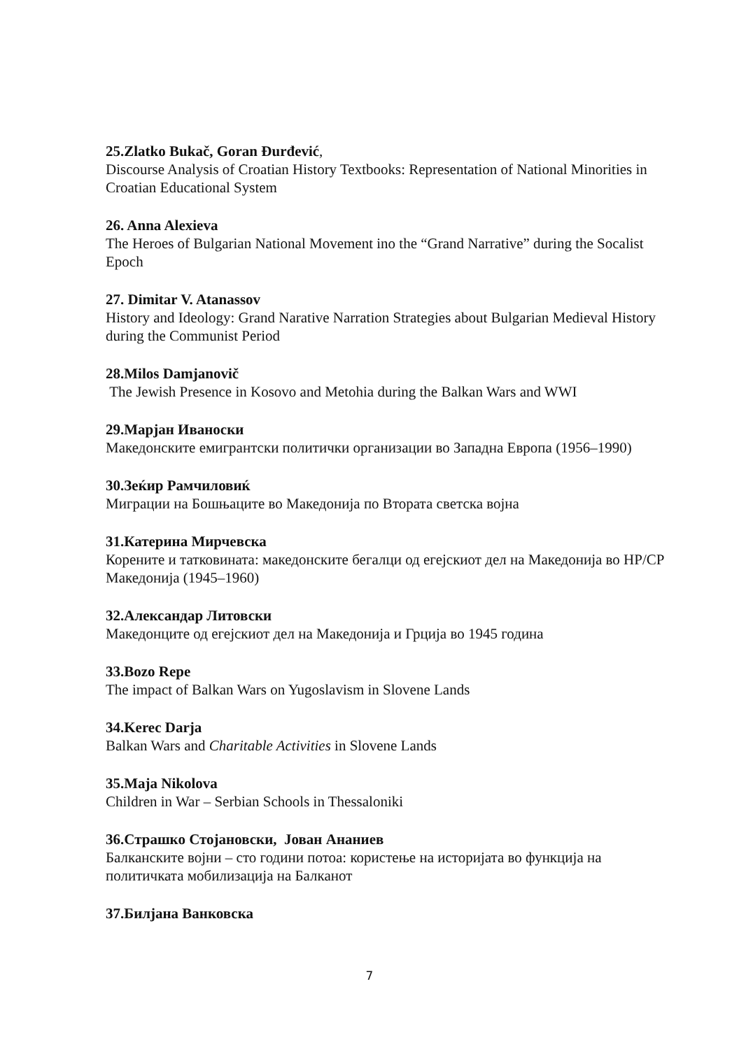25.Zlatko Bukač, Goran Đurđević,
Discourse Analysis of Croatian History Textbooks: Representation of National Minorities in Croatian Educational System
26. Anna Alexieva
The Heroes of Bulgarian National Movement ino the “Grand Narrative” during the Socalist Epoch
27. Dimitar V. Atanassov
History and Ideology: Grand Narative Narration Strategies about Bulgarian Medieval History during the Communist Period
28.Milos Damjanovič
The Jewish Presence in Kosovo and Metohia during the Balkan Wars and WWI
29.Марјан Иваноски
Македонските емигрантски политички организации во Западна Европа (1956–1990)
30.Зеќир Рамчиловиќ
Миграции на Бошњаците во Македонија по Втората светска војна
31.Катерина Мирчевска
Корените и татковината: македонските бегалци од егејскиот дел на Македонија во НР/СР Македонија (1945–1960)
32.Александар Литовски
Македонците од егејскиот дел на Македонија и Грција во 1945 година
33.Bozo Repe
The impact of Balkan Wars on Yugoslavism in Slovene Lands
34.Kerec Darja
Balkan Wars and Charitable Activities in Slovene Lands
35.Maja Nikolova
Children in War – Serbian Schools in Thessaloniki
36.Страшко Стојановски, Јован Ананиев
Балканските војни – сто години потоа: користење на историјата во функција на политичката мобилизација на Балканот
37.Билјана Ванковска
7